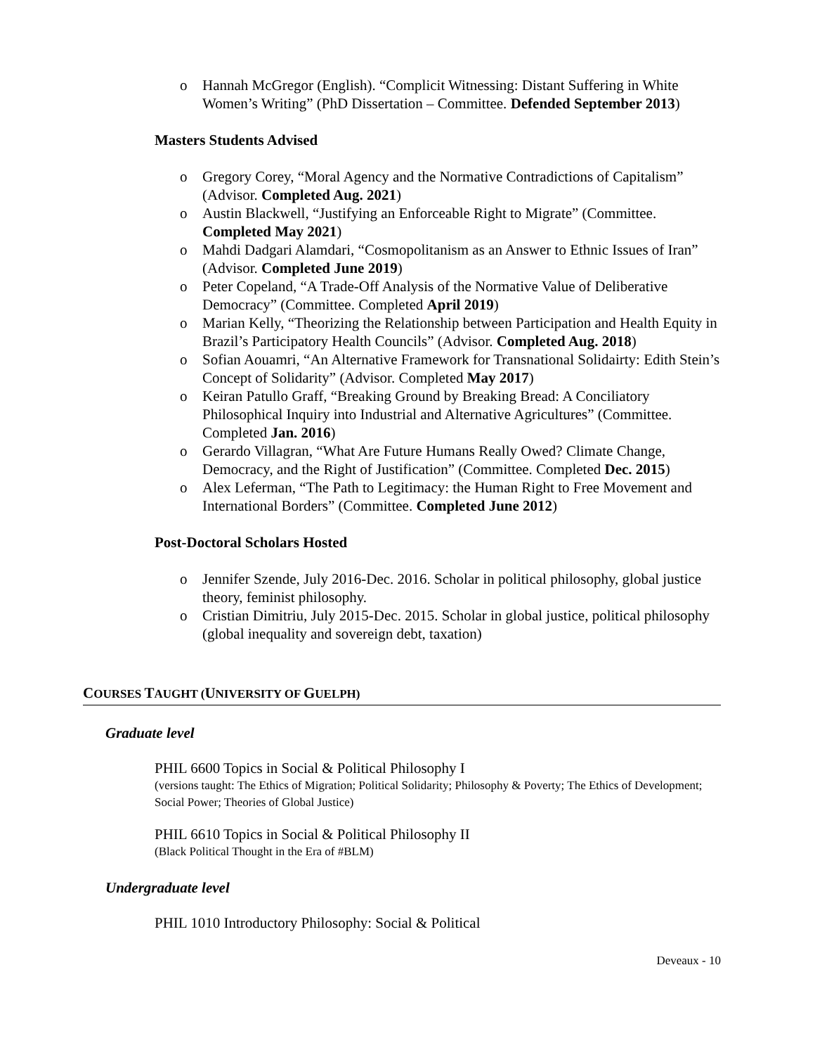o Hannah McGregor (English). “Complicit Witnessing: Distant Suffering in White Women’s Writing” (PhD Dissertation – Committee. Defended September 2013)
Masters Students Advised
o Gregory Corey, “Moral Agency and the Normative Contradictions of Capitalism” (Advisor. Completed Aug. 2021)
o Austin Blackwell, “Justifying an Enforceable Right to Migrate” (Committee. Completed May 2021)
o Mahdi Dadgari Alamdari, “Cosmopolitanism as an Answer to Ethnic Issues of Iran” (Advisor. Completed June 2019)
o Peter Copeland, “A Trade-Off Analysis of the Normative Value of Deliberative Democracy” (Committee. Completed April 2019)
o Marian Kelly, “Theorizing the Relationship between Participation and Health Equity in Brazil’s Participatory Health Councils” (Advisor. Completed Aug. 2018)
o Sofian Aouamri, “An Alternative Framework for Transnational Solidairty: Edith Stein’s Concept of Solidarity” (Advisor. Completed May 2017)
o Keiran Patullo Graff, “Breaking Ground by Breaking Bread: A Conciliatory Philosophical Inquiry into Industrial and Alternative Agricultures” (Committee. Completed Jan. 2016)
o Gerardo Villagran, “What Are Future Humans Really Owed? Climate Change, Democracy, and the Right of Justification” (Committee. Completed Dec. 2015)
o Alex Leferman, “The Path to Legitimacy: the Human Right to Free Movement and International Borders” (Committee. Completed June 2012)
Post-Doctoral Scholars Hosted
o Jennifer Szende, July 2016-Dec. 2016. Scholar in political philosophy, global justice theory, feminist philosophy.
o Cristian Dimitriu, July 2015-Dec. 2015. Scholar in global justice, political philosophy (global inequality and sovereign debt, taxation)
COURSES TAUGHT (UNIVERSITY OF GUELPH)
Graduate level
PHIL 6600 Topics in Social & Political Philosophy I
(versions taught: The Ethics of Migration; Political Solidarity; Philosophy & Poverty; The Ethics of Development; Social Power; Theories of Global Justice)
PHIL 6610 Topics in Social & Political Philosophy II
(Black Political Thought in the Era of #BLM)
Undergraduate level
PHIL 1010 Introductory Philosophy: Social & Political
Deveaux - 10